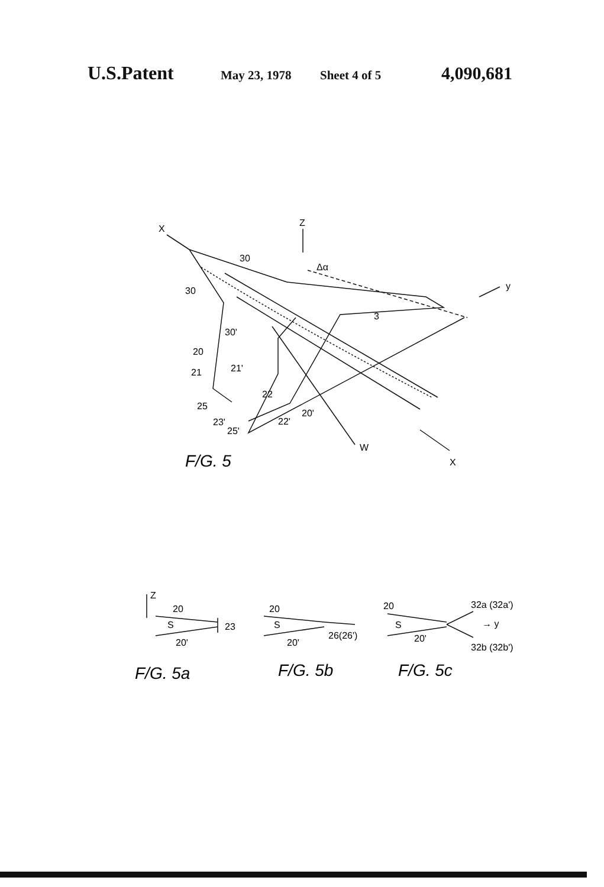U.S.Patent
May 23, 1978 Sheet 4 of 5
4,090,681
X
Z
30
30
30'
20
21
21'
22
25
23'
25'
22'
20'
Δα
3
y
W
X
F/G. 5
Z
20
S
23
20'
20
S
26(26')
20'
20
S
20'
32a (32a')
→ y
32b (32b')
F/G. 5a
F/G. 5b
F/G. 5c